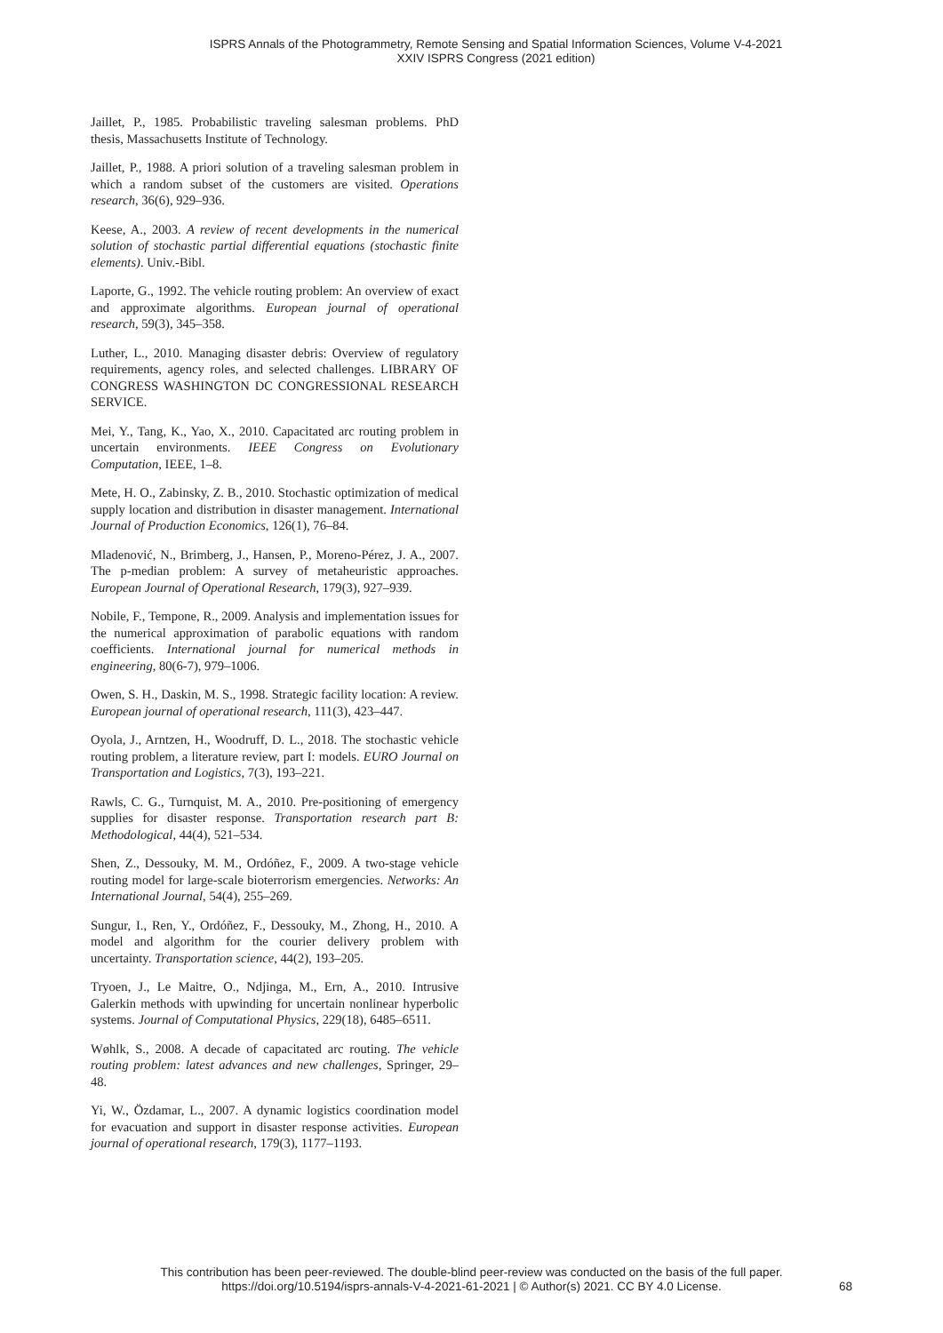ISPRS Annals of the Photogrammetry, Remote Sensing and Spatial Information Sciences, Volume V-4-2021
XXIV ISPRS Congress (2021 edition)
Jaillet, P., 1985. Probabilistic traveling salesman problems. PhD thesis, Massachusetts Institute of Technology.
Jaillet, P., 1988. A priori solution of a traveling salesman problem in which a random subset of the customers are visited. Operations research, 36(6), 929–936.
Keese, A., 2003. A review of recent developments in the numerical solution of stochastic partial differential equations (stochastic finite elements). Univ.-Bibl.
Laporte, G., 1992. The vehicle routing problem: An overview of exact and approximate algorithms. European journal of operational research, 59(3), 345–358.
Luther, L., 2010. Managing disaster debris: Overview of regulatory requirements, agency roles, and selected challenges. LIBRARY OF CONGRESS WASHINGTON DC CONGRESSIONAL RESEARCH SERVICE.
Mei, Y., Tang, K., Yao, X., 2010. Capacitated arc routing problem in uncertain environments. IEEE Congress on Evolutionary Computation, IEEE, 1–8.
Mete, H. O., Zabinsky, Z. B., 2010. Stochastic optimization of medical supply location and distribution in disaster management. International Journal of Production Economics, 126(1), 76–84.
Mladenović, N., Brimberg, J., Hansen, P., Moreno-Pérez, J. A., 2007. The p-median problem: A survey of metaheuristic approaches. European Journal of Operational Research, 179(3), 927–939.
Nobile, F., Tempone, R., 2009. Analysis and implementation issues for the numerical approximation of parabolic equations with random coefficients. International journal for numerical methods in engineering, 80(6-7), 979–1006.
Owen, S. H., Daskin, M. S., 1998. Strategic facility location: A review. European journal of operational research, 111(3), 423–447.
Oyola, J., Arntzen, H., Woodruff, D. L., 2018. The stochastic vehicle routing problem, a literature review, part I: models. EURO Journal on Transportation and Logistics, 7(3), 193–221.
Rawls, C. G., Turnquist, M. A., 2010. Pre-positioning of emergency supplies for disaster response. Transportation research part B: Methodological, 44(4), 521–534.
Shen, Z., Dessouky, M. M., Ordóñez, F., 2009. A two-stage vehicle routing model for large-scale bioterrorism emergencies. Networks: An International Journal, 54(4), 255–269.
Sungur, I., Ren, Y., Ordóñez, F., Dessouky, M., Zhong, H., 2010. A model and algorithm for the courier delivery problem with uncertainty. Transportation science, 44(2), 193–205.
Tryoen, J., Le Maitre, O., Ndjinga, M., Ern, A., 2010. Intrusive Galerkin methods with upwinding for uncertain nonlinear hyperbolic systems. Journal of Computational Physics, 229(18), 6485–6511.
Wøhlk, S., 2008. A decade of capacitated arc routing. The vehicle routing problem: latest advances and new challenges, Springer, 29–48.
Yi, W., Özdamar, L., 2007. A dynamic logistics coordination model for evacuation and support in disaster response activities. European journal of operational research, 179(3), 1177–1193.
This contribution has been peer-reviewed. The double-blind peer-review was conducted on the basis of the full paper.
https://doi.org/10.5194/isprs-annals-V-4-2021-61-2021 | © Author(s) 2021. CC BY 4.0 License.
68